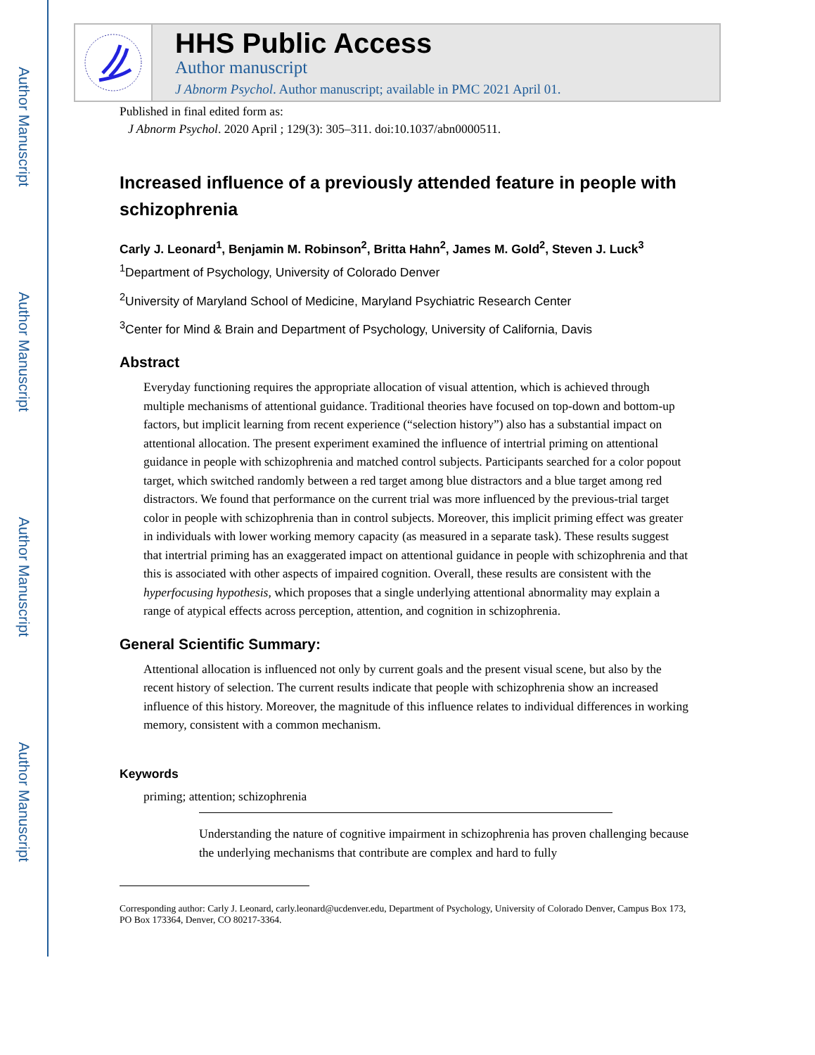Author Manuscript
Author Manuscript
Author Manuscript
Author Manuscript
HHS Public Access
Author manuscript
J Abnorm Psychol. Author manuscript; available in PMC 2021 April 01.
Published in final edited form as:
J Abnorm Psychol. 2020 April ; 129(3): 305–311. doi:10.1037/abn0000511.
Increased influence of a previously attended feature in people with schizophrenia
Carly J. Leonard<sup>1</sup>, Benjamin M. Robinson<sup>2</sup>, Britta Hahn<sup>2</sup>, James M. Gold<sup>2</sup>, Steven J. Luck<sup>3</sup>
<sup>1</sup> Department of Psychology, University of Colorado Denver
<sup>2</sup> University of Maryland School of Medicine, Maryland Psychiatric Research Center
<sup>3</sup> Center for Mind & Brain and Department of Psychology, University of California, Davis
Abstract
Everyday functioning requires the appropriate allocation of visual attention, which is achieved through multiple mechanisms of attentional guidance. Traditional theories have focused on top-down and bottom-up factors, but implicit learning from recent experience (“selection history”) also has a substantial impact on attentional allocation. The present experiment examined the influence of intertrial priming on attentional guidance in people with schizophrenia and matched control subjects. Participants searched for a color popout target, which switched randomly between a red target among blue distractors and a blue target among red distractors. We found that performance on the current trial was more influenced by the previous-trial target color in people with schizophrenia than in control subjects. Moreover, this implicit priming effect was greater in individuals with lower working memory capacity (as measured in a separate task). These results suggest that intertrial priming has an exaggerated impact on attentional guidance in people with schizophrenia and that this is associated with other aspects of impaired cognition. Overall, these results are consistent with the hyperfocusing hypothesis, which proposes that a single underlying attentional abnormality may explain a range of atypical effects across perception, attention, and cognition in schizophrenia.
General Scientific Summary:
Attentional allocation is influenced not only by current goals and the present visual scene, but also by the recent history of selection. The current results indicate that people with schizophrenia show an increased influence of this history. Moreover, the magnitude of this influence relates to individual differences in working memory, consistent with a common mechanism.
Keywords
priming; attention; schizophrenia
Understanding the nature of cognitive impairment in schizophrenia has proven challenging because the underlying mechanisms that contribute are complex and hard to fully
Corresponding author: Carly J. Leonard, carly.leonard@ucdenver.edu, Department of Psychology, University of Colorado Denver, Campus Box 173, PO Box 173364, Denver, CO 80217-3364.